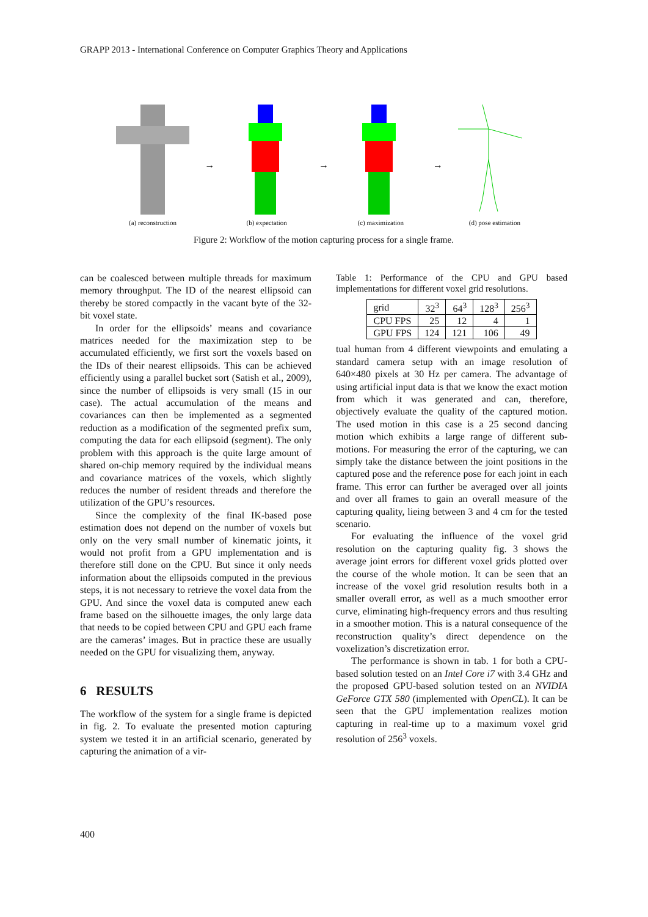GRAPP 2013 - International Conference on Computer Graphics Theory and Applications
(a) reconstruction
→
(b) expectation
→
(c) maximization
→
(d) pose estimation
Figure 2: Workflow of the motion capturing process for a single frame.
can be coalesced between multiple threads for maximum memory throughput. The ID of the nearest ellipsoid can thereby be stored compactly in the vacant byte of the 32-bit voxel state.
In order for the ellipsoids’ means and covariance matrices needed for the maximization step to be accumulated efficiently, we first sort the voxels based on the IDs of their nearest ellipsoids. This can be achieved efficiently using a parallel bucket sort (Satish et al., 2009), since the number of ellipsoids is very small (15 in our case). The actual accumulation of the means and covariances can then be implemented as a segmented reduction as a modification of the segmented prefix sum, computing the data for each ellipsoid (segment). The only problem with this approach is the quite large amount of shared on-chip memory required by the individual means and covariance matrices of the voxels, which slightly reduces the number of resident threads and therefore the utilization of the GPU’s resources.
Since the complexity of the final IK-based pose estimation does not depend on the number of voxels but only on the very small number of kinematic joints, it would not profit from a GPU implementation and is therefore still done on the CPU. But since it only needs information about the ellipsoids computed in the previous steps, it is not necessary to retrieve the voxel data from the GPU. And since the voxel data is computed anew each frame based on the silhouette images, the only large data that needs to be copied between CPU and GPU each frame are the cameras’ images. But in practice these are usually needed on the GPU for visualizing them, anyway.
6 RESULTS
The workflow of the system for a single frame is depicted in fig. 2. To evaluate the presented motion capturing system we tested it in an artificial scenario, generated by capturing the animation of a vir-
Table 1: Performance of the CPU and GPU based implementations for different voxel grid resolutions.
| grid | 32<sup>3</sup> | 64<sup>3</sup> | 128<sup>3</sup> | 256<sup>3</sup> |
| CPU FPS | 25 | 12 | 4 | 1 |
| GPU FPS | 124 | 121 | 106 | 49 |
tual human from 4 different viewpoints and emulating a standard camera setup with an image resolution of 640×480 pixels at 30 Hz per camera. The advantage of using artificial input data is that we know the exact motion from which it was generated and can, therefore, objectively evaluate the quality of the captured motion. The used motion in this case is a 25 second dancing motion which exhibits a large range of different sub-motions. For measuring the error of the capturing, we can simply take the distance between the joint positions in the captured pose and the reference pose for each joint in each frame. This error can further be averaged over all joints and over all frames to gain an overall measure of the capturing quality, lieing between 3 and 4 cm for the tested scenario.
For evaluating the influence of the voxel grid resolution on the capturing quality fig. 3 shows the average joint errors for different voxel grids plotted over the course of the whole motion. It can be seen that an increase of the voxel grid resolution results both in a smaller overall error, as well as a much smoother error curve, eliminating high-frequency errors and thus resulting in a smoother motion. This is a natural consequence of the reconstruction quality’s direct dependence on the voxelization’s discretization error.
The performance is shown in tab. 1 for both a CPU-based solution tested on an Intel Core i7 with 3.4 GHz and the proposed GPU-based solution tested on an NVIDIA GeForce GTX 580 (implemented with OpenCL). It can be seen that the GPU implementation realizes motion capturing in real-time up to a maximum voxel grid resolution of 256<sup>3</sup> voxels.
400